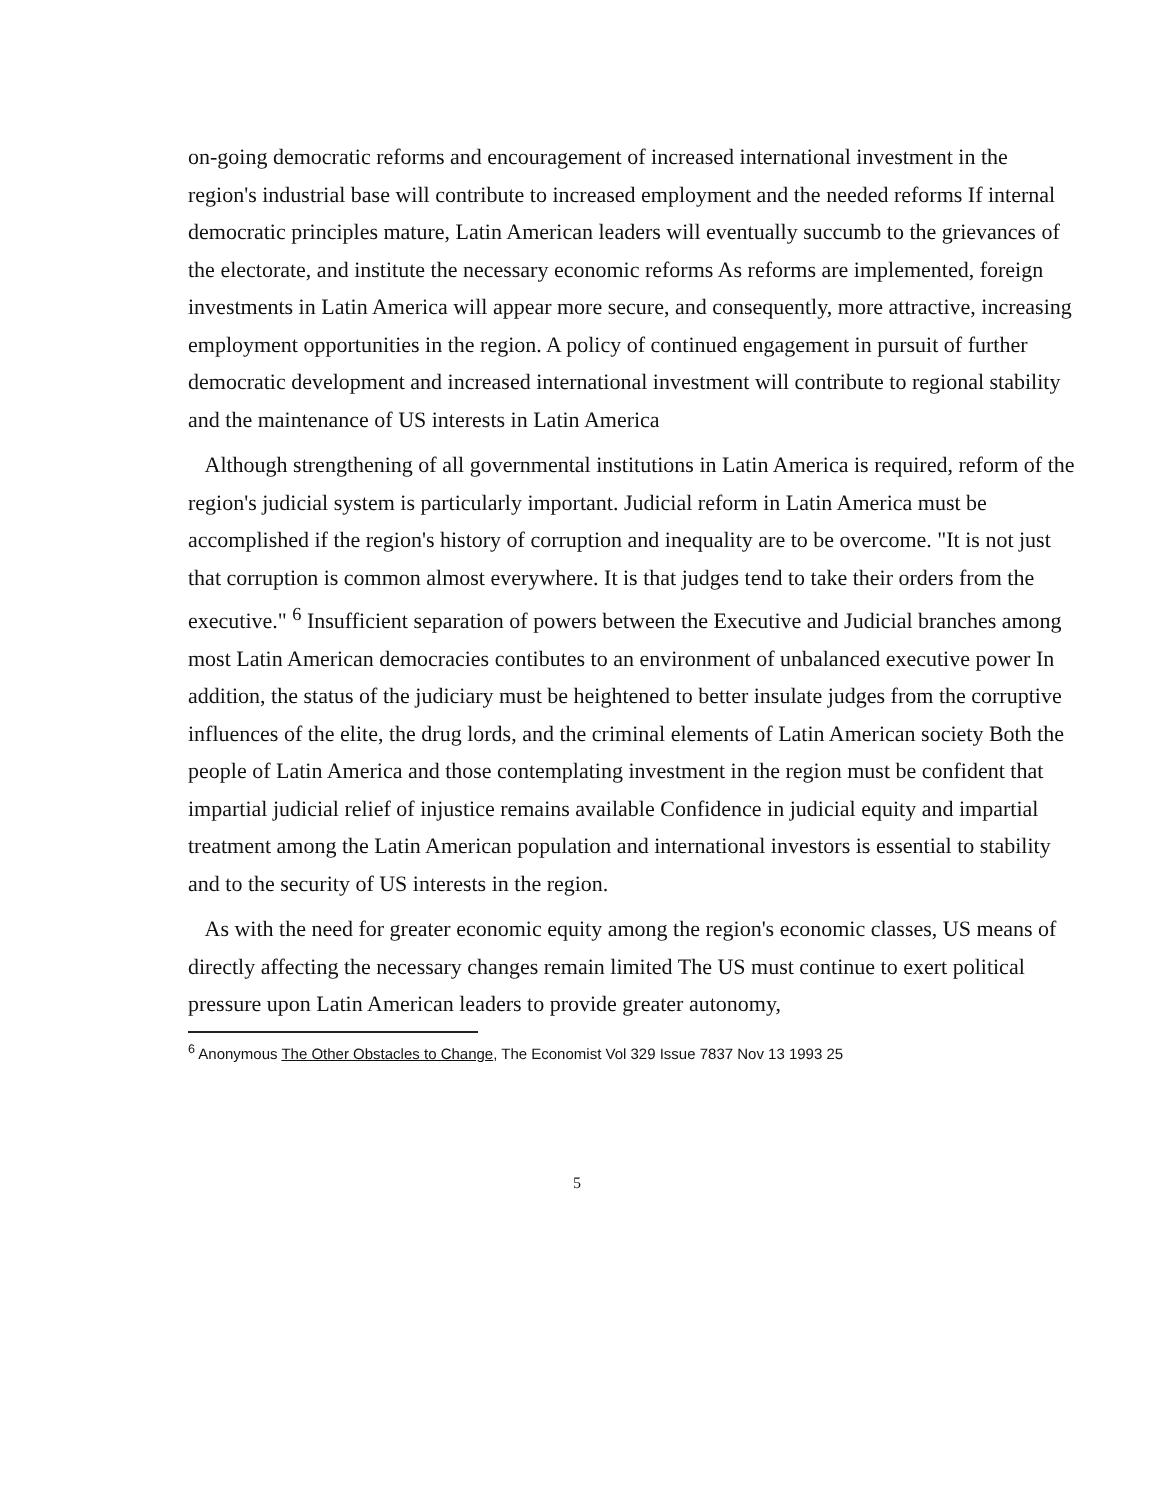on-going democratic reforms and encouragement of increased international investment in the region's industrial base will contribute to increased employment and the needed reforms If internal democratic principles mature, Latin American leaders will eventually succumb to the grievances of the electorate, and institute the necessary economic reforms As reforms are implemented, foreign investments in Latin America will appear more secure, and consequently, more attractive, increasing employment opportunities in the region. A policy of continued engagement in pursuit of further democratic development and increased international investment will contribute to regional stability and the maintenance of US interests in Latin America
Although strengthening of all governmental institutions in Latin America is required, reform of the region's judicial system is particularly important. Judicial reform in Latin America must be accomplished if the region's history of corruption and inequality are to be overcome. "It is not just that corruption is common almost everywhere. It is that judges tend to take their orders from the executive." <sup>6</sup> Insufficient separation of powers between the Executive and Judicial branches among most Latin American democracies contibutes to an environment of unbalanced executive power In addition, the status of the judiciary must be heightened to better insulate judges from the corruptive influences of the elite, the drug lords, and the criminal elements of Latin American society Both the people of Latin America and those contemplating investment in the region must be confident that impartial judicial relief of injustice remains available Confidence in judicial equity and impartial treatment among the Latin American population and international investors is essential to stability and to the security of US interests in the region.
As with the need for greater economic equity among the region's economic classes, US means of directly affecting the necessary changes remain limited The US must continue to exert political pressure upon Latin American leaders to provide greater autonomy,
<sup>6</sup> Anonymous The Other Obstacles to Change, The Economist Vol 329 Issue 7837 Nov 13 1993 25
5